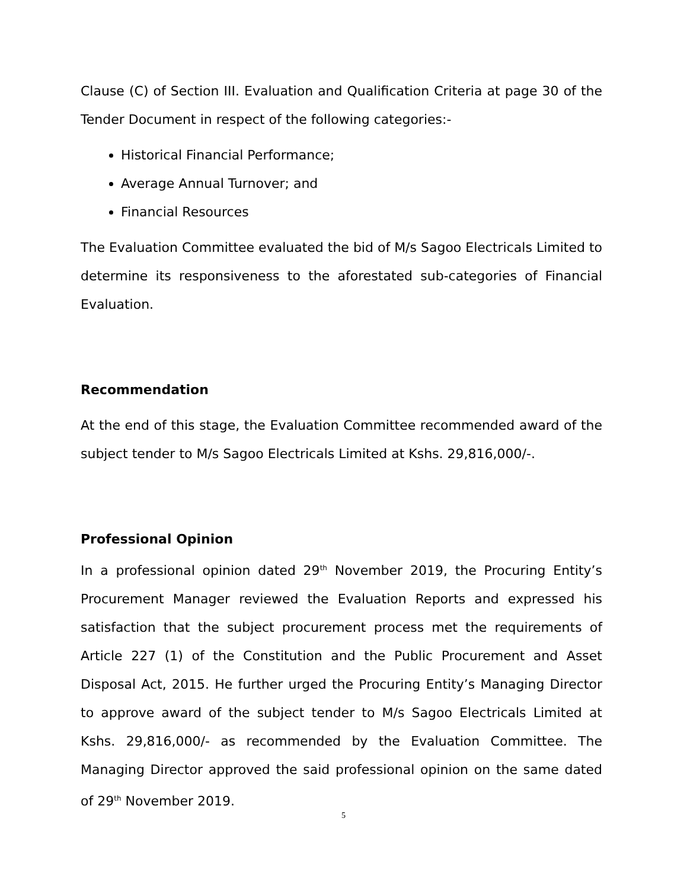Clause (C) of Section III. Evaluation and Qualification Criteria at page 30 of the Tender Document in respect of the following categories:-
Historical Financial Performance;
Average Annual Turnover; and
Financial Resources
The Evaluation Committee evaluated the bid of M/s Sagoo Electricals Limited to determine its responsiveness to the aforestated sub-categories of Financial Evaluation.
Recommendation
At the end of this stage, the Evaluation Committee recommended award of the subject tender to M/s Sagoo Electricals Limited at Kshs. 29,816,000/-.
Professional Opinion
In a professional opinion dated 29<sup>th</sup> November 2019, the Procuring Entity’s Procurement Manager reviewed the Evaluation Reports and expressed his satisfaction that the subject procurement process met the requirements of Article 227 (1) of the Constitution and the Public Procurement and Asset Disposal Act, 2015. He further urged the Procuring Entity’s Managing Director to approve award of the subject tender to M/s Sagoo Electricals Limited at Kshs. 29,816,000/- as recommended by the Evaluation Committee. The Managing Director approved the said professional opinion on the same dated of 29<sup>th</sup> November 2019.
5